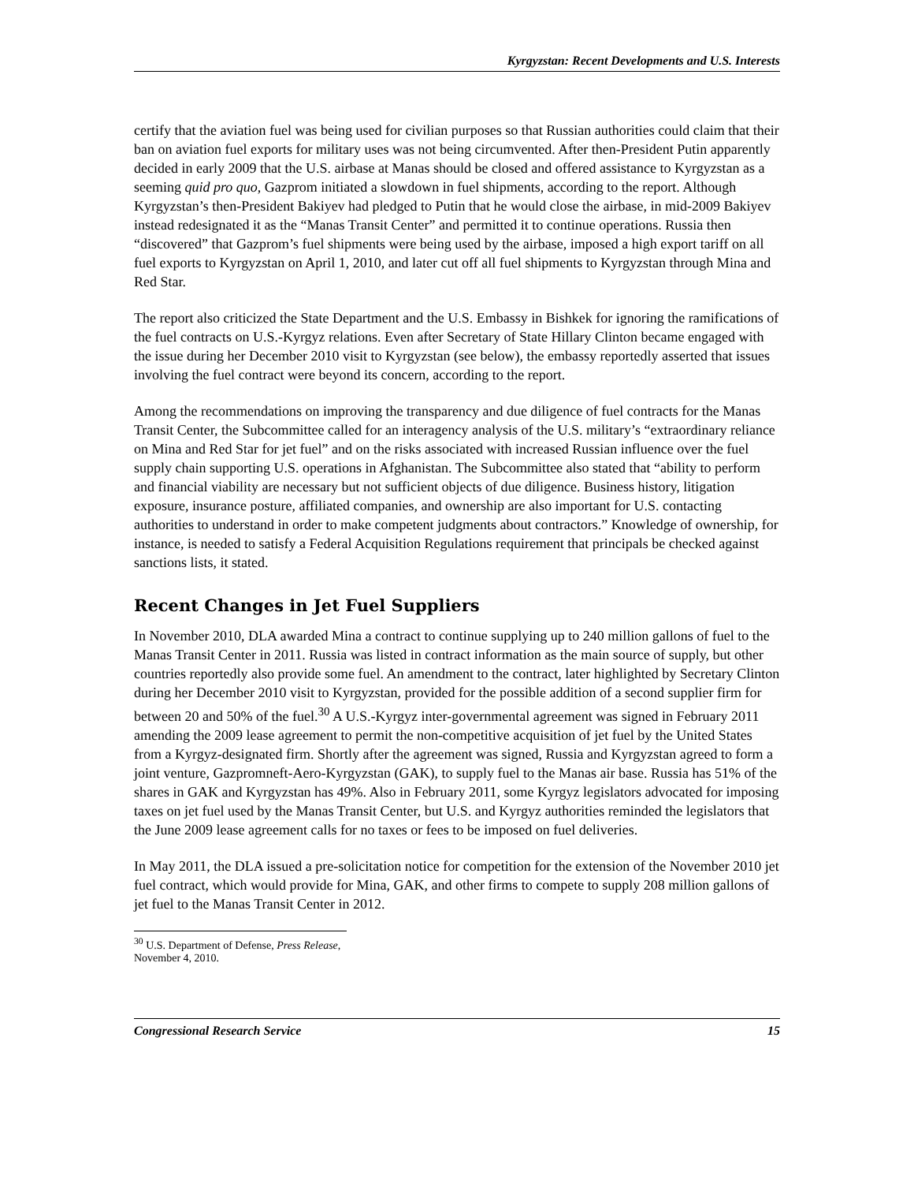Kyrgyzstan: Recent Developments and U.S. Interests
certify that the aviation fuel was being used for civilian purposes so that Russian authorities could claim that their ban on aviation fuel exports for military uses was not being circumvented. After then-President Putin apparently decided in early 2009 that the U.S. airbase at Manas should be closed and offered assistance to Kyrgyzstan as a seeming quid pro quo, Gazprom initiated a slowdown in fuel shipments, according to the report. Although Kyrgyzstan’s then-President Bakiyev had pledged to Putin that he would close the airbase, in mid-2009 Bakiyev instead redesignated it as the “Manas Transit Center” and permitted it to continue operations. Russia then “discovered” that Gazprom’s fuel shipments were being used by the airbase, imposed a high export tariff on all fuel exports to Kyrgyzstan on April 1, 2010, and later cut off all fuel shipments to Kyrgyzstan through Mina and Red Star.
The report also criticized the State Department and the U.S. Embassy in Bishkek for ignoring the ramifications of the fuel contracts on U.S.-Kyrgyz relations. Even after Secretary of State Hillary Clinton became engaged with the issue during her December 2010 visit to Kyrgyzstan (see below), the embassy reportedly asserted that issues involving the fuel contract were beyond its concern, according to the report.
Among the recommendations on improving the transparency and due diligence of fuel contracts for the Manas Transit Center, the Subcommittee called for an interagency analysis of the U.S. military’s “extraordinary reliance on Mina and Red Star for jet fuel” and on the risks associated with increased Russian influence over the fuel supply chain supporting U.S. operations in Afghanistan. The Subcommittee also stated that “ability to perform and financial viability are necessary but not sufficient objects of due diligence. Business history, litigation exposure, insurance posture, affiliated companies, and ownership are also important for U.S. contacting authorities to understand in order to make competent judgments about contractors.” Knowledge of ownership, for instance, is needed to satisfy a Federal Acquisition Regulations requirement that principals be checked against sanctions lists, it stated.
Recent Changes in Jet Fuel Suppliers
In November 2010, DLA awarded Mina a contract to continue supplying up to 240 million gallons of fuel to the Manas Transit Center in 2011. Russia was listed in contract information as the main source of supply, but other countries reportedly also provide some fuel. An amendment to the contract, later highlighted by Secretary Clinton during her December 2010 visit to Kyrgyzstan, provided for the possible addition of a second supplier firm for between 20 and 50% of the fuel.<sup>30</sup> A U.S.-Kyrgyz inter-governmental agreement was signed in February 2011 amending the 2009 lease agreement to permit the non-competitive acquisition of jet fuel by the United States from a Kyrgyz-designated firm. Shortly after the agreement was signed, Russia and Kyrgyzstan agreed to form a joint venture, Gazpromneft-Aero-Kyrgyzstan (GAK), to supply fuel to the Manas air base. Russia has 51% of the shares in GAK and Kyrgyzstan has 49%. Also in February 2011, some Kyrgyz legislators advocated for imposing taxes on jet fuel used by the Manas Transit Center, but U.S. and Kyrgyz authorities reminded the legislators that the June 2009 lease agreement calls for no taxes or fees to be imposed on fuel deliveries.
In May 2011, the DLA issued a pre-solicitation notice for competition for the extension of the November 2010 jet fuel contract, which would provide for Mina, GAK, and other firms to compete to supply 208 million gallons of jet fuel to the Manas Transit Center in 2012.
<sup>30</sup> U.S. Department of Defense, Press Release, November 4, 2010.
Congressional Research Service 15